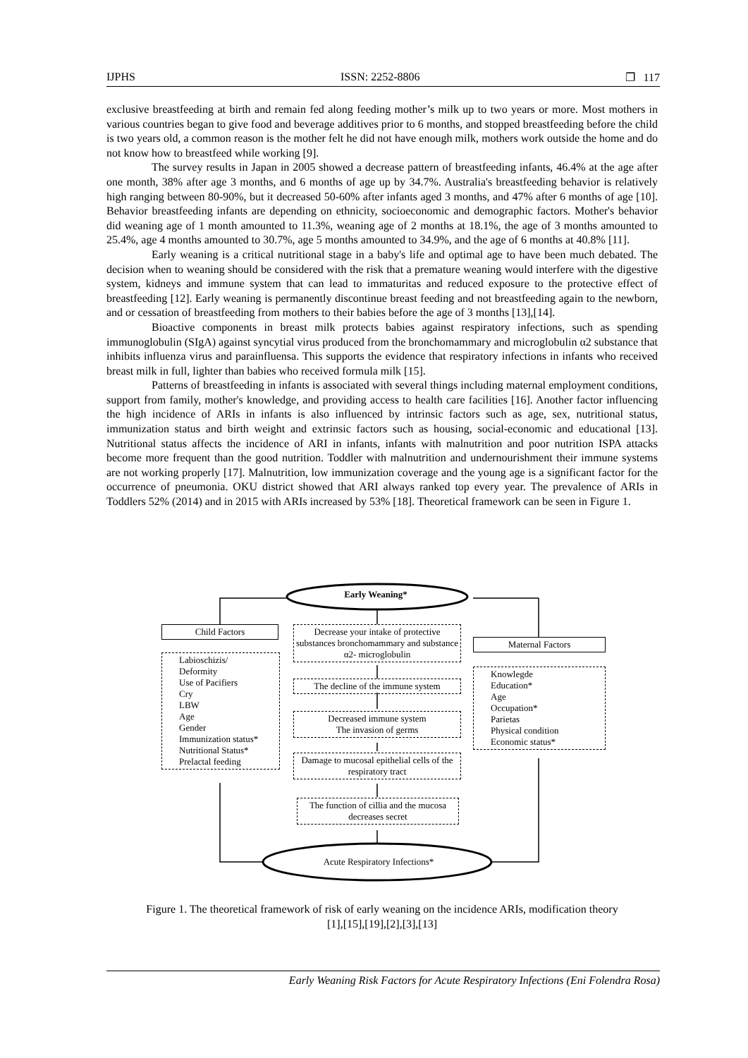IJPHS ISSN: 2252-8806 ❐ 117
exclusive breastfeeding at birth and remain fed along feeding mother’s milk up to two years or more. Most mothers in various countries began to give food and beverage additives prior to 6 months, and stopped breastfeeding before the child is two years old, a common reason is the mother felt he did not have enough milk, mothers work outside the home and do not know how to breastfeed while working [9].
The survey results in Japan in 2005 showed a decrease pattern of breastfeeding infants, 46.4% at the age after one month, 38% after age 3 months, and 6 months of age up by 34.7%. Australia's breastfeeding behavior is relatively high ranging between 80-90%, but it decreased 50-60% after infants aged 3 months, and 47% after 6 months of age [10]. Behavior breastfeeding infants are depending on ethnicity, socioeconomic and demographic factors. Mother's behavior did weaning age of 1 month amounted to 11.3%, weaning age of 2 months at 18.1%, the age of 3 months amounted to 25.4%, age 4 months amounted to 30.7%, age 5 months amounted to 34.9%, and the age of 6 months at 40.8% [11].
Early weaning is a critical nutritional stage in a baby's life and optimal age to have been much debated. The decision when to weaning should be considered with the risk that a premature weaning would interfere with the digestive system, kidneys and immune system that can lead to immaturitas and reduced exposure to the protective effect of breastfeeding [12]. Early weaning is permanently discontinue breast feeding and not breastfeeding again to the newborn, and or cessation of breastfeeding from mothers to their babies before the age of 3 months [13],[14].
Bioactive components in breast milk protects babies against respiratory infections, such as spending immunoglobulin (SIgA) against syncytial virus produced from the bronchomammary and microglobulin α2 substance that inhibits influenza virus and parainfluensa. This supports the evidence that respiratory infections in infants who received breast milk in full, lighter than babies who received formula milk [15].
Patterns of breastfeeding in infants is associated with several things including maternal employment conditions, support from family, mother's knowledge, and providing access to health care facilities [16]. Another factor influencing the high incidence of ARIs in infants is also influenced by intrinsic factors such as age, sex, nutritional status, immunization status and birth weight and extrinsic factors such as housing, social-economic and educational [13]. Nutritional status affects the incidence of ARI in infants, infants with malnutrition and poor nutrition ISPA attacks become more frequent than the good nutrition. Toddler with malnutrition and undernourishment their immune systems are not working properly [17]. Malnutrition, low immunization coverage and the young age is a significant factor for the occurrence of pneumonia. OKU district showed that ARI always ranked top every year. The prevalence of ARIs in Toddlers 52% (2014) and in 2015 with ARIs increased by 53% [18]. Theoretical framework can be seen in Figure 1.
Early Weaning*
Child Factors
Labioschizis/
Deformity
Use of Pacifiers
Cry
LBW
Age
Gender
Immunization status*
Nutritional Status*
Prelactal feeding
Decrease your intake of protective substances bronchomammary and substance α2- microglobulin
The decline of the immune system
Decreased immune system
The invasion of germs
Damage to mucosal epithelial cells of the respiratory tract
The function of cillia and the mucosa decreases secret
Maternal Factors
Knowlegde
Education*
Age
Occupation*
Parietas
Physical condition
Economic status*
Acute Respiratory Infections*
Figure 1. The theoretical framework of risk of early weaning on the incidence ARIs, modification theory
[1],[15],[19],[2],[3],[13]
Early Weaning Risk Factors for Acute Respiratory Infections (Eni Folendra Rosa)